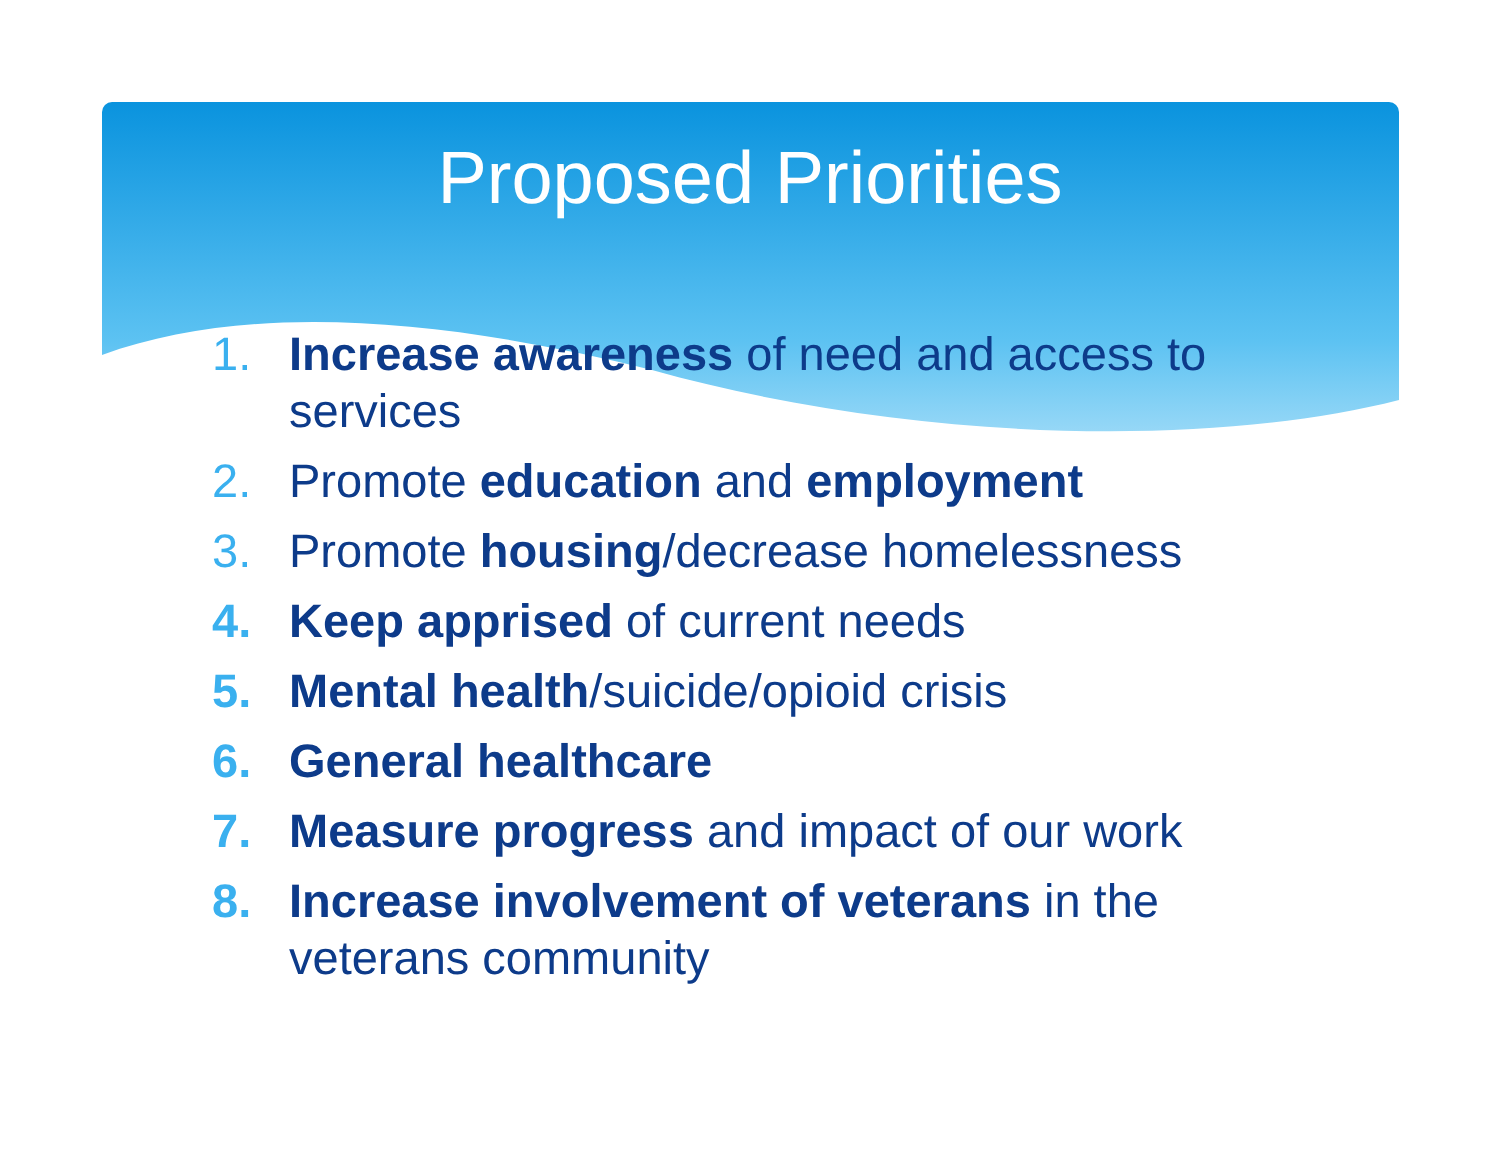Proposed Priorities
1. Increase awareness of need and access to services
2. Promote education and employment
3. Promote housing/decrease homelessness
4. Keep apprised of current needs
5. Mental health/suicide/opioid crisis
6. General healthcare
7. Measure progress and impact of our work
8. Increase involvement of veterans in the veterans community